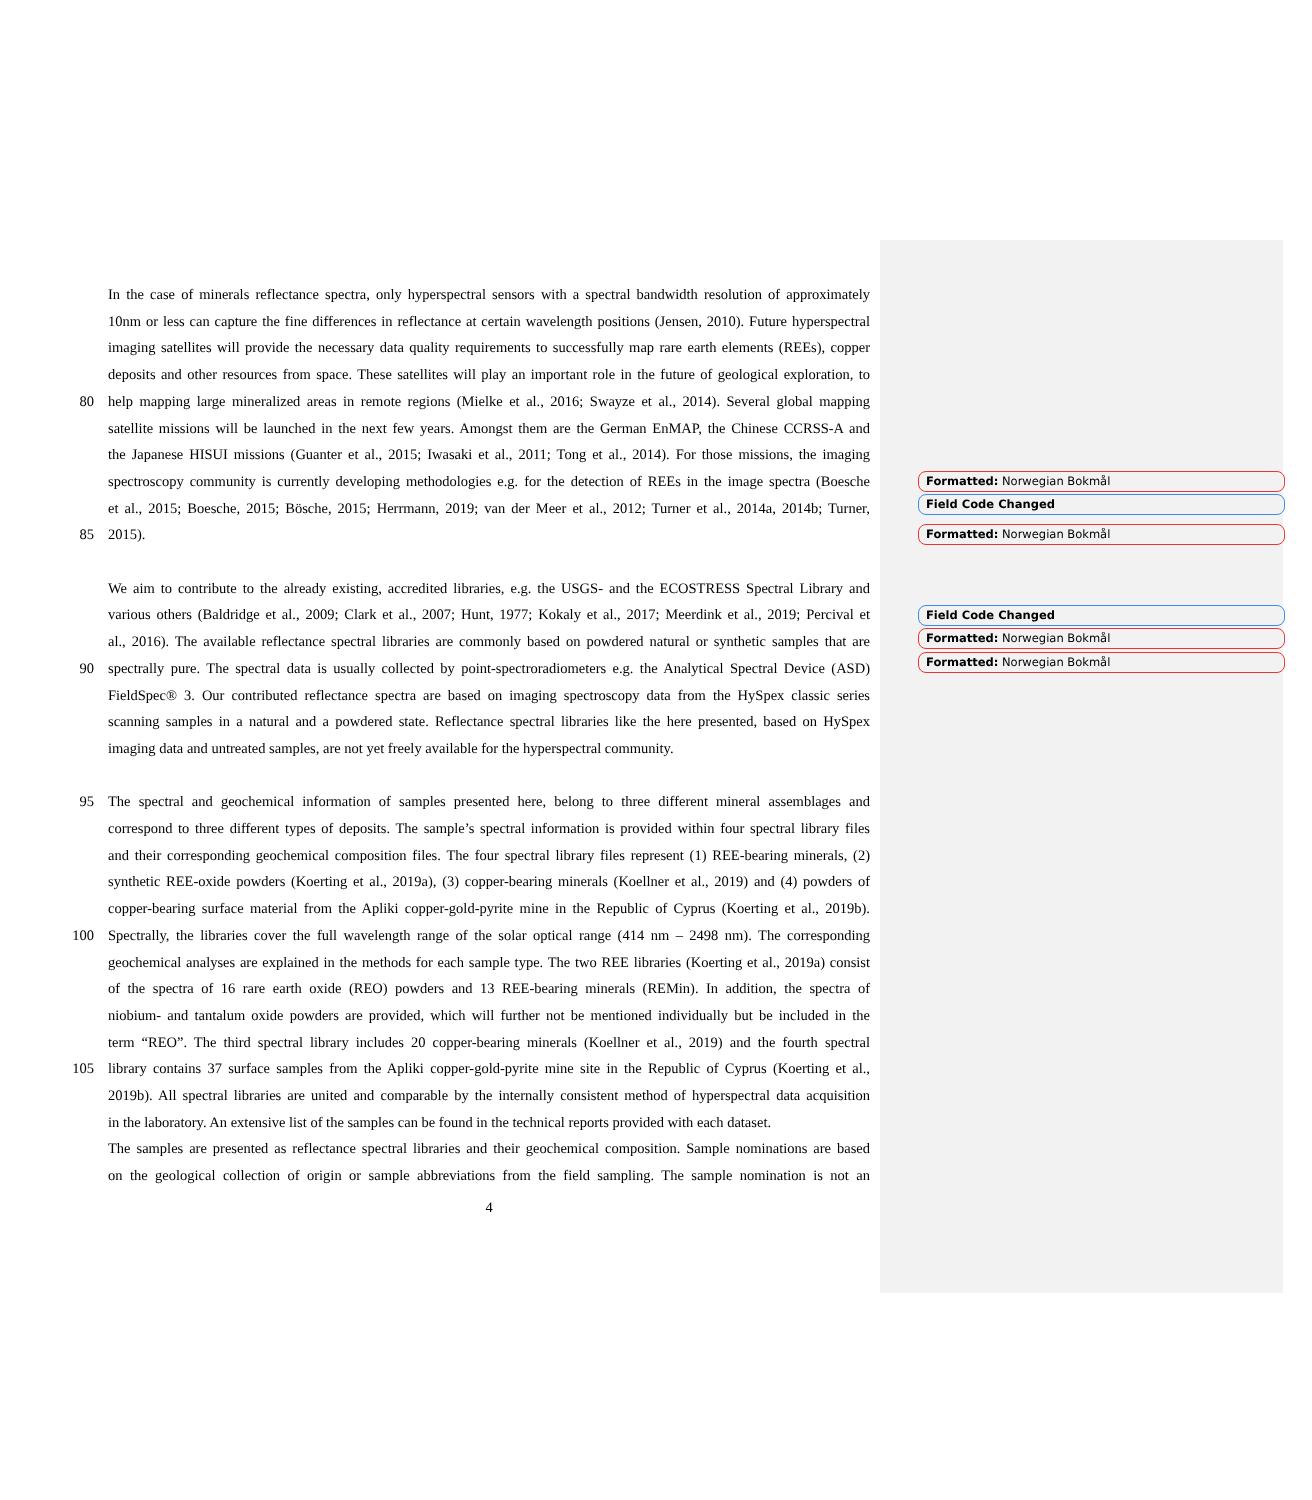In the case of minerals reflectance spectra, only hyperspectral sensors with a spectral bandwidth resolution of approximately
10nm or less can capture the fine differences in reflectance at certain wavelength positions (Jensen, 2010). Future hyperspectral
imaging satellites will provide the necessary data quality requirements to successfully map rare earth elements (REEs), copper
deposits and other resources from space. These satellites will play an important role in the future of geological exploration, to
80 help mapping large mineralized areas in remote regions (Mielke et al., 2016; Swayze et al., 2014). Several global mapping
satellite missions will be launched in the next few years. Amongst them are the German EnMAP, the Chinese CCRSS-A and
the Japanese HISUI missions (Guanter et al., 2015; Iwasaki et al., 2011; Tong et al., 2014). For those missions, the imaging
spectroscopy community is currently developing methodologies e.g. for the detection of REEs in the image spectra (Boesche
et al., 2015; Boesche, 2015; Bösche, 2015; Herrmann, 2019; van der Meer et al., 2012; Turner et al., 2014a, 2014b; Turner,
85 2015).
We aim to contribute to the already existing, accredited libraries, e.g. the USGS- and the ECOSTRESS Spectral Library and
various others (Baldridge et al., 2009; Clark et al., 2007; Hunt, 1977; Kokaly et al., 2017; Meerdink et al., 2019; Percival et
al., 2016). The available reflectance spectral libraries are commonly based on powdered natural or synthetic samples that are
90 spectrally pure. The spectral data is usually collected by point-spectroradiometers e.g. the Analytical Spectral Device (ASD)
FieldSpec® 3. Our contributed reflectance spectra are based on imaging spectroscopy data from the HySpex classic series
scanning samples in a natural and a powdered state. Reflectance spectral libraries like the here presented, based on HySpex
imaging data and untreated samples, are not yet freely available for the hyperspectral community.
95 The spectral and geochemical information of samples presented here, belong to three different mineral assemblages and
correspond to three different types of deposits. The sample’s spectral information is provided within four spectral library files
and their corresponding geochemical composition files. The four spectral library files represent (1) REE-bearing minerals, (2)
synthetic REE-oxide powders (Koerting et al., 2019a), (3) copper-bearing minerals (Koellner et al., 2019) and (4) powders of
copper-bearing surface material from the Apliki copper-gold-pyrite mine in the Republic of Cyprus (Koerting et al., 2019b).
100 Spectrally, the libraries cover the full wavelength range of the solar optical range (414 nm – 2498 nm). The corresponding
geochemical analyses are explained in the methods for each sample type. The two REE libraries (Koerting et al., 2019a) consist
of the spectra of 16 rare earth oxide (REO) powders and 13 REE-bearing minerals (REMin). In addition, the spectra of
niobium- and tantalum oxide powders are provided, which will further not be mentioned individually but be included in the
term “REO”. The third spectral library includes 20 copper-bearing minerals (Koellner et al., 2019) and the fourth spectral
105 library contains 37 surface samples from the Apliki copper-gold-pyrite mine site in the Republic of Cyprus (Koerting et al.,
2019b). All spectral libraries are united and comparable by the internally consistent method of hyperspectral data acquisition
in the laboratory. An extensive list of the samples can be found in the technical reports provided with each dataset.
The samples are presented as reflectance spectral libraries and their geochemical composition. Sample nominations are based
on the geological collection of origin or sample abbreviations from the field sampling. The sample nomination is not an
4
Formatted: Norwegian Bokmål
Field Code Changed
Formatted: Norwegian Bokmål
Field Code Changed
Formatted: Norwegian Bokmål
Formatted: Norwegian Bokmål